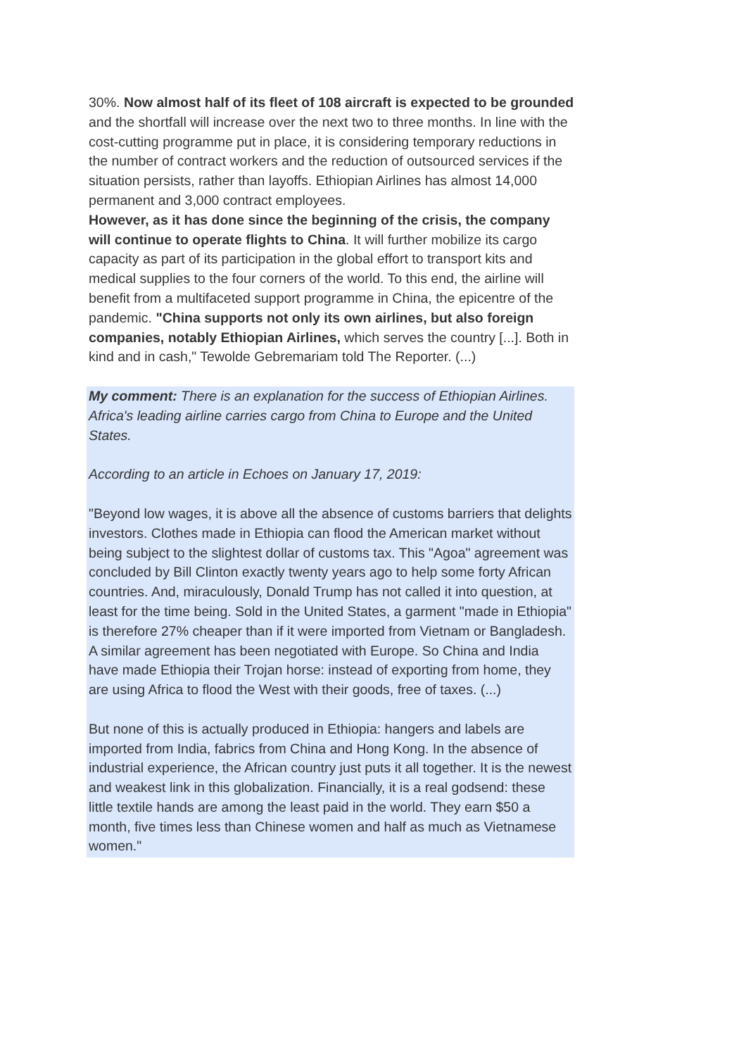30%. Now almost half of its fleet of 108 aircraft is expected to be grounded and the shortfall will increase over the next two to three months. In line with the cost-cutting programme put in place, it is considering temporary reductions in the number of contract workers and the reduction of outsourced services if the situation persists, rather than layoffs. Ethiopian Airlines has almost 14,000 permanent and 3,000 contract employees.
However, as it has done since the beginning of the crisis, the company will continue to operate flights to China. It will further mobilize its cargo capacity as part of its participation in the global effort to transport kits and medical supplies to the four corners of the world. To this end, the airline will benefit from a multifaceted support programme in China, the epicentre of the pandemic. "China supports not only its own airlines, but also foreign companies, notably Ethiopian Airlines, which serves the country [...]. Both in kind and in cash," Tewolde Gebremariam told The Reporter. (...)
My comment: There is an explanation for the success of Ethiopian Airlines. Africa's leading airline carries cargo from China to Europe and the United States.
According to an article in Echoes on January 17, 2019:
"Beyond low wages, it is above all the absence of customs barriers that delights investors. Clothes made in Ethiopia can flood the American market without being subject to the slightest dollar of customs tax. This "Agoa" agreement was concluded by Bill Clinton exactly twenty years ago to help some forty African countries. And, miraculously, Donald Trump has not called it into question, at least for the time being. Sold in the United States, a garment "made in Ethiopia" is therefore 27% cheaper than if it were imported from Vietnam or Bangladesh. A similar agreement has been negotiated with Europe. So China and India have made Ethiopia their Trojan horse: instead of exporting from home, they are using Africa to flood the West with their goods, free of taxes. (...)
But none of this is actually produced in Ethiopia: hangers and labels are imported from India, fabrics from China and Hong Kong. In the absence of industrial experience, the African country just puts it all together. It is the newest and weakest link in this globalization. Financially, it is a real godsend: these little textile hands are among the least paid in the world. They earn $50 a month, five times less than Chinese women and half as much as Vietnamese women."